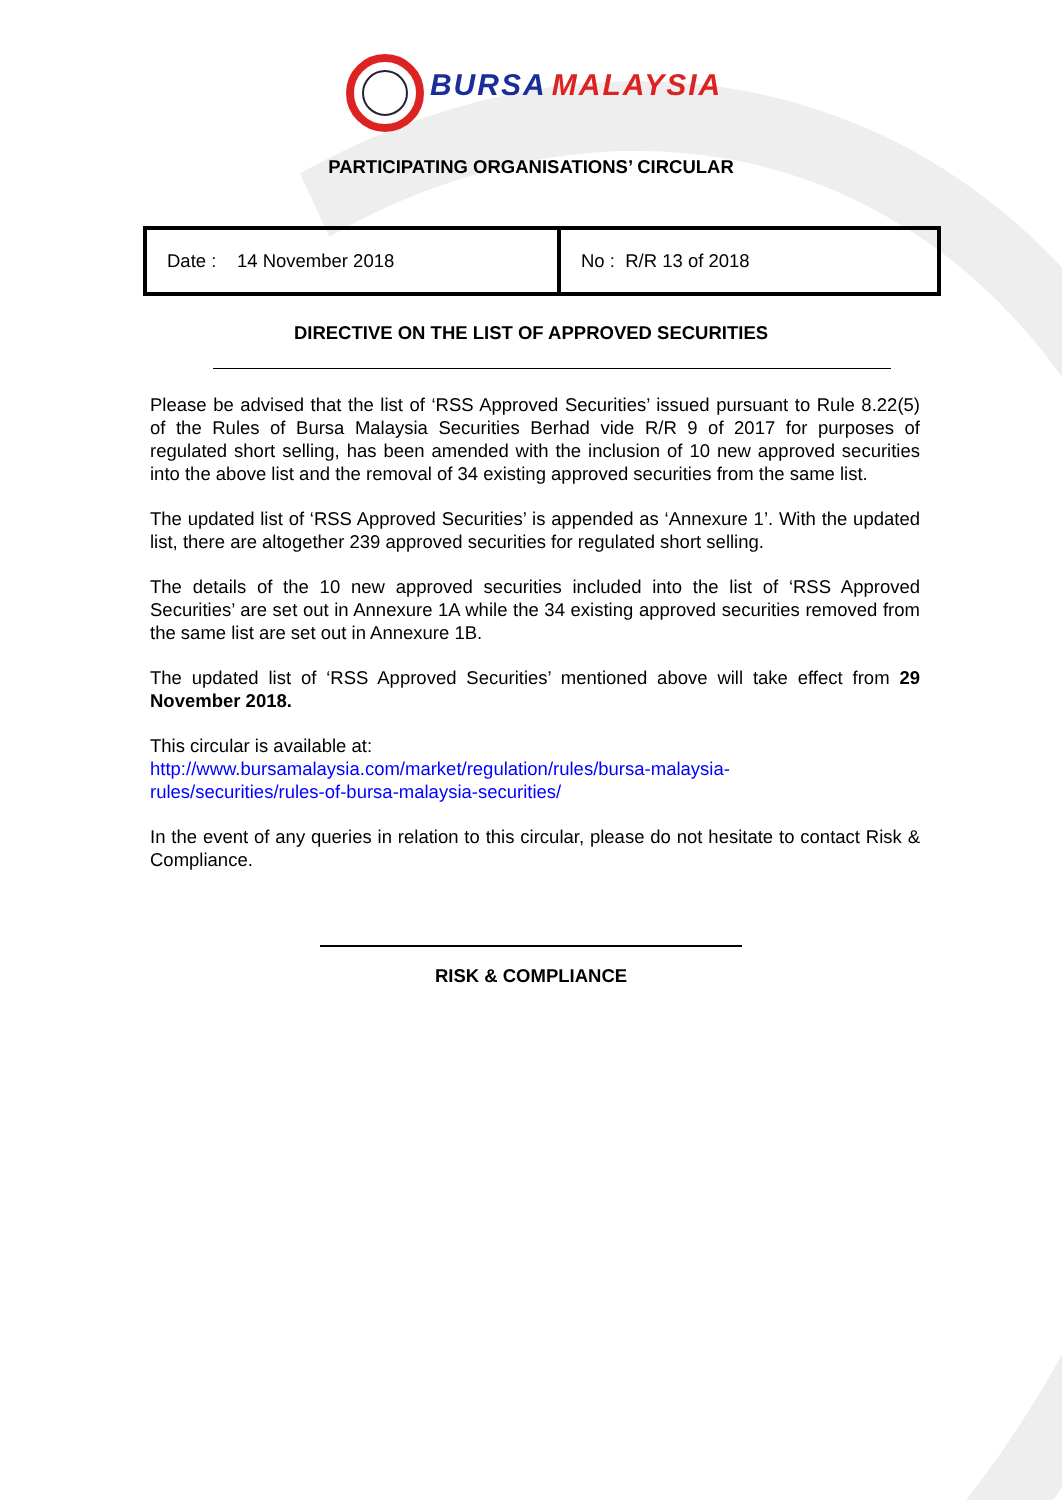BURSA MALAYSIA
PARTICIPATING ORGANISATIONS’ CIRCULAR
| Date : 14 November 2018 | No : R/R 13 of 2018 |
DIRECTIVE ON THE LIST OF APPROVED SECURITIES
Please be advised that the list of ‘RSS Approved Securities’ issued pursuant to Rule 8.22(5) of the Rules of Bursa Malaysia Securities Berhad vide R/R 9 of 2017 for purposes of regulated short selling, has been amended with the inclusion of 10 new approved securities into the above list and the removal of 34 existing approved securities from the same list.
The updated list of ‘RSS Approved Securities’ is appended as ‘Annexure 1’. With the updated list, there are altogether 239 approved securities for regulated short selling.
The details of the 10 new approved securities included into the list of ‘RSS Approved Securities’ are set out in Annexure 1A while the 34 existing approved securities removed from the same list are set out in Annexure 1B.
The updated list of ‘RSS Approved Securities’ mentioned above will take effect from 29 November 2018.
This circular is available at:
http://www.bursamalaysia.com/market/regulation/rules/bursa-malaysia-
rules/securities/rules-of-bursa-malaysia-securities/
In the event of any queries in relation to this circular, please do not hesitate to contact Risk & Compliance.
RISK & COMPLIANCE